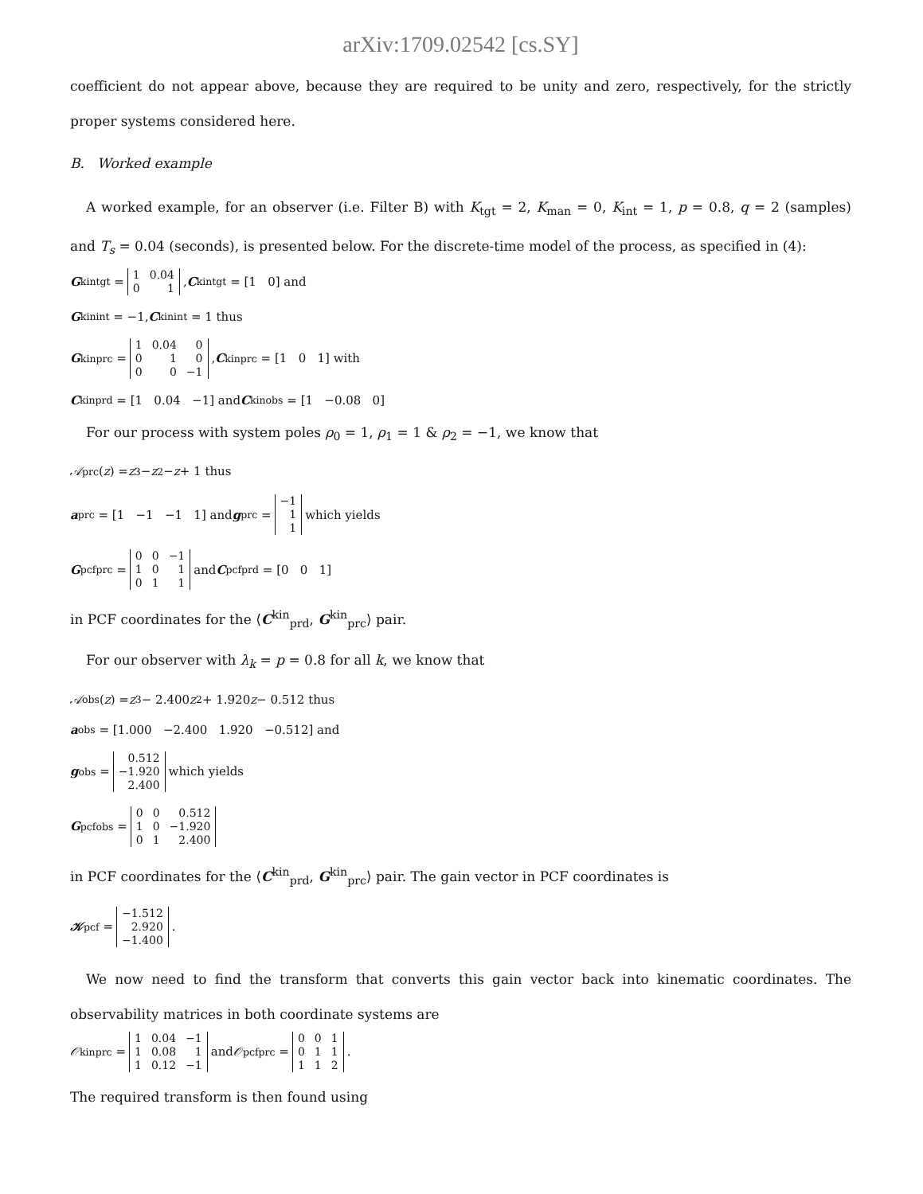arXiv:1709.02542 [cs.SY]
coefficient do not appear above, because they are required to be unity and zero, respectively, for the strictly proper systems considered here.
B. Worked example
A worked example, for an observer (i.e. Filter B) with K<sub>tgt</sub> = 2, K<sub>man</sub> = 0, K<sub>int</sub> = 1, p = 0.8, q = 2 (samples) and T<sub>s</sub> = 0.04 (seconds), is presented below. For the discrete-time model of the process, as specified in (4):
G<sup>kin</sup><sub>tgt</sub> =
| 1 | 0.04 |
| 0 | 1 |
, C<sup>kin</sup><sub>tgt</sub> = [1 0] and
G<sup>kin</sup><sub>int</sub> = −1, C<sup>kin</sup><sub>int</sub> = 1 thus
G<sup>kin</sup><sub>prc</sub> =
| 1 | 0.04 | 0 |
| 0 | 1 | 0 |
| 0 | 0 | −1 |
, C<sup>kin</sup><sub>prc</sub> = [1 0 1] with
C<sup>kin</sup><sub>prd</sub> = [1 0.04 −1] and C<sup>kin</sup><sub>obs</sub> = [1 −0.08 0]
For our process with system poles ρ<sub>0</sub> = 1, ρ<sub>1</sub> = 1 & ρ<sub>2</sub> = −1, we know that
𝒜<sub>prc</sub>(z) = z<sup>3</sup> − z<sup>2</sup> − z + 1 thus
a<sub>prc</sub> = [1 −1 −1 1] and g<sub>prc</sub> =
| −1 |
| 1 |
| 1 |
which yields
G<sup>pcf</sup><sub>prc</sub> =
| 0 | 0 | −1 |
| 1 | 0 | 1 |
| 0 | 1 | 1 |
and C<sup>pcf</sup><sub>prd</sub> = [0 0 1]
in PCF coordinates for the ⟨C<sup>kin</sup><sub>prd</sub>, G<sup>kin</sup><sub>prc</sub>⟩ pair.
For our observer with λ<sub>k</sub> = p = 0.8 for all k, we know that
𝒜<sub>obs</sub>(z) = z<sup>3</sup> − 2.400 z<sup>2</sup> + 1.920 z − 0.512 thus
a<sub>obs</sub> = [1.000 −2.400 1.920 −0.512] and
g<sub>obs</sub> =
| 0.512 |
| −1.920 |
| 2.400 |
which yields
G<sup>pcf</sup><sub>obs</sub> =
| 0 | 0 | 0.512 |
| 1 | 0 | −1.920 |
| 0 | 1 | 2.400 |
in PCF coordinates for the ⟨C<sup>kin</sup><sub>prd</sub>, G<sup>kin</sup><sub>prc</sub>⟩ pair. The gain vector in PCF coordinates is
𝒦<sup>pcf</sup> =
| −1.512 |
| 2.920 |
| −1.400 |
.
We now need to find the transform that converts this gain vector back into kinematic coordinates. The observability matrices in both coordinate systems are
𝒪<sup>kin</sup><sub>prc</sub> =
| 1 | 0.04 | −1 |
| 1 | 0.08 | 1 |
| 1 | 0.12 | −1 |
and 𝒪<sup>pcf</sup><sub>prc</sub> =
| 0 | 0 | 1 |
| 0 | 1 | 1 |
| 1 | 1 | 2 |
.
The required transform is then found using